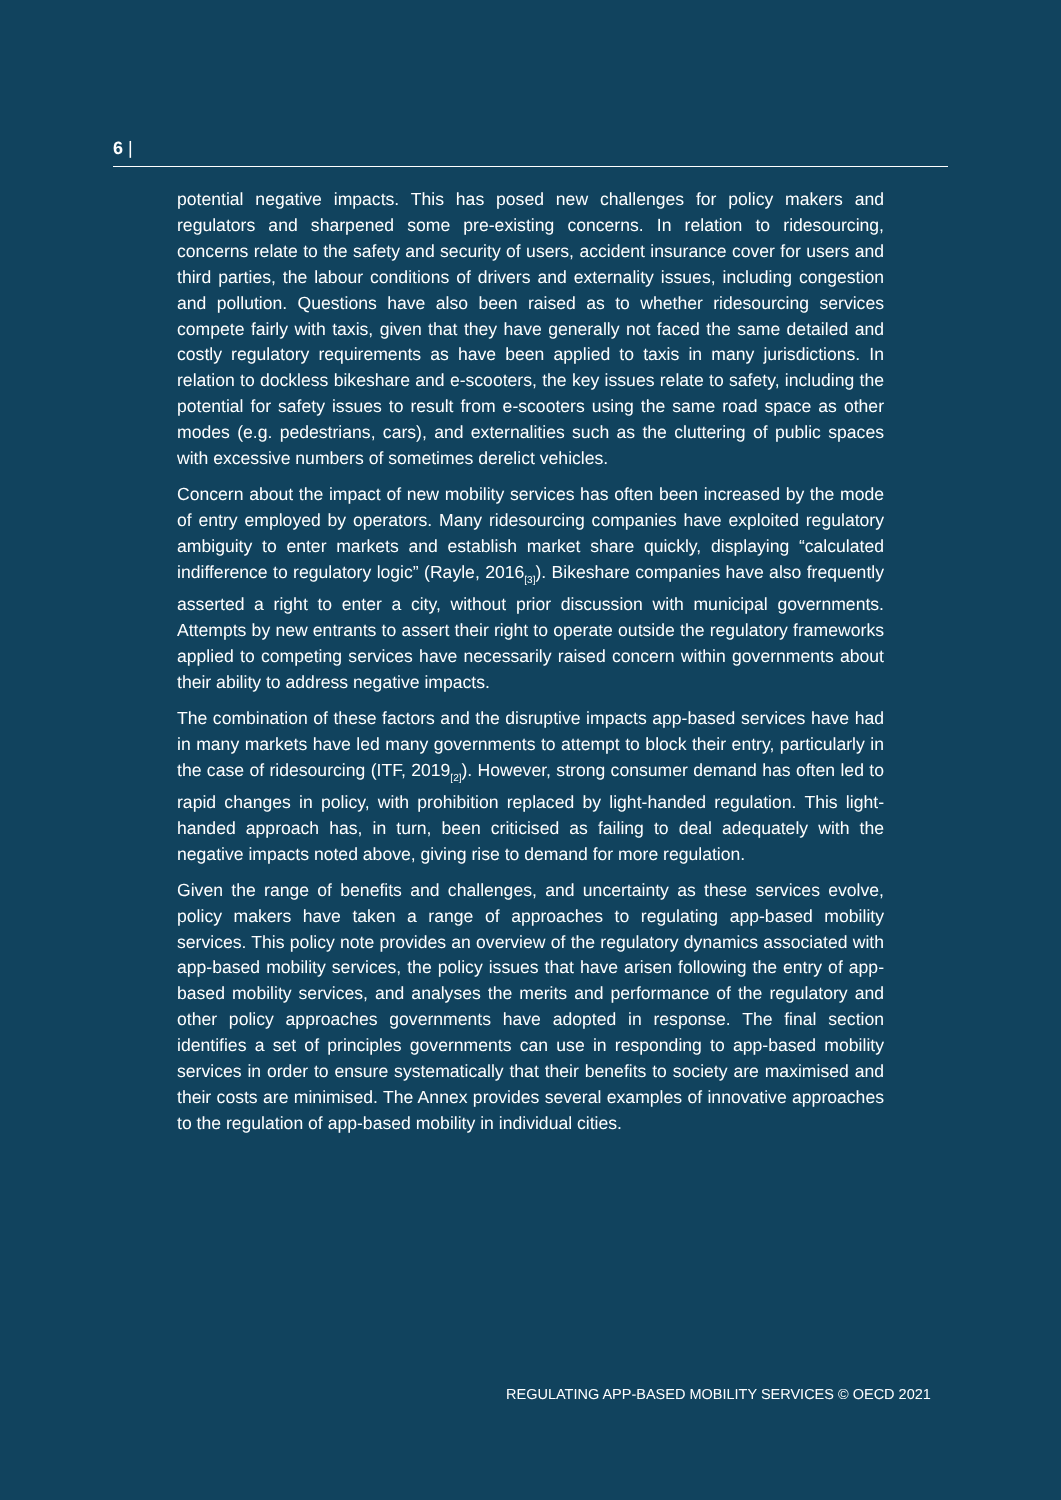6 |
potential negative impacts. This has posed new challenges for policy makers and regulators and sharpened some pre-existing concerns. In relation to ridesourcing, concerns relate to the safety and security of users, accident insurance cover for users and third parties, the labour conditions of drivers and externality issues, including congestion and pollution. Questions have also been raised as to whether ridesourcing services compete fairly with taxis, given that they have generally not faced the same detailed and costly regulatory requirements as have been applied to taxis in many jurisdictions. In relation to dockless bikeshare and e-scooters, the key issues relate to safety, including the potential for safety issues to result from e-scooters using the same road space as other modes (e.g. pedestrians, cars), and externalities such as the cluttering of public spaces with excessive numbers of sometimes derelict vehicles.
Concern about the impact of new mobility services has often been increased by the mode of entry employed by operators. Many ridesourcing companies have exploited regulatory ambiguity to enter markets and establish market share quickly, displaying “calculated indifference to regulatory logic” (Rayle, 2016<sub>[3]</sub>). Bikeshare companies have also frequently asserted a right to enter a city, without prior discussion with municipal governments. Attempts by new entrants to assert their right to operate outside the regulatory frameworks applied to competing services have necessarily raised concern within governments about their ability to address negative impacts.
The combination of these factors and the disruptive impacts app-based services have had in many markets have led many governments to attempt to block their entry, particularly in the case of ridesourcing (ITF, 2019<sub>[2]</sub>). However, strong consumer demand has often led to rapid changes in policy, with prohibition replaced by light-handed regulation. This light-handed approach has, in turn, been criticised as failing to deal adequately with the negative impacts noted above, giving rise to demand for more regulation.
Given the range of benefits and challenges, and uncertainty as these services evolve, policy makers have taken a range of approaches to regulating app-based mobility services. This policy note provides an overview of the regulatory dynamics associated with app-based mobility services, the policy issues that have arisen following the entry of app-based mobility services, and analyses the merits and performance of the regulatory and other policy approaches governments have adopted in response. The final section identifies a set of principles governments can use in responding to app-based mobility services in order to ensure systematically that their benefits to society are maximised and their costs are minimised. The Annex provides several examples of innovative approaches to the regulation of app-based mobility in individual cities.
REGULATING APP-BASED MOBILITY SERVICES © OECD 2021